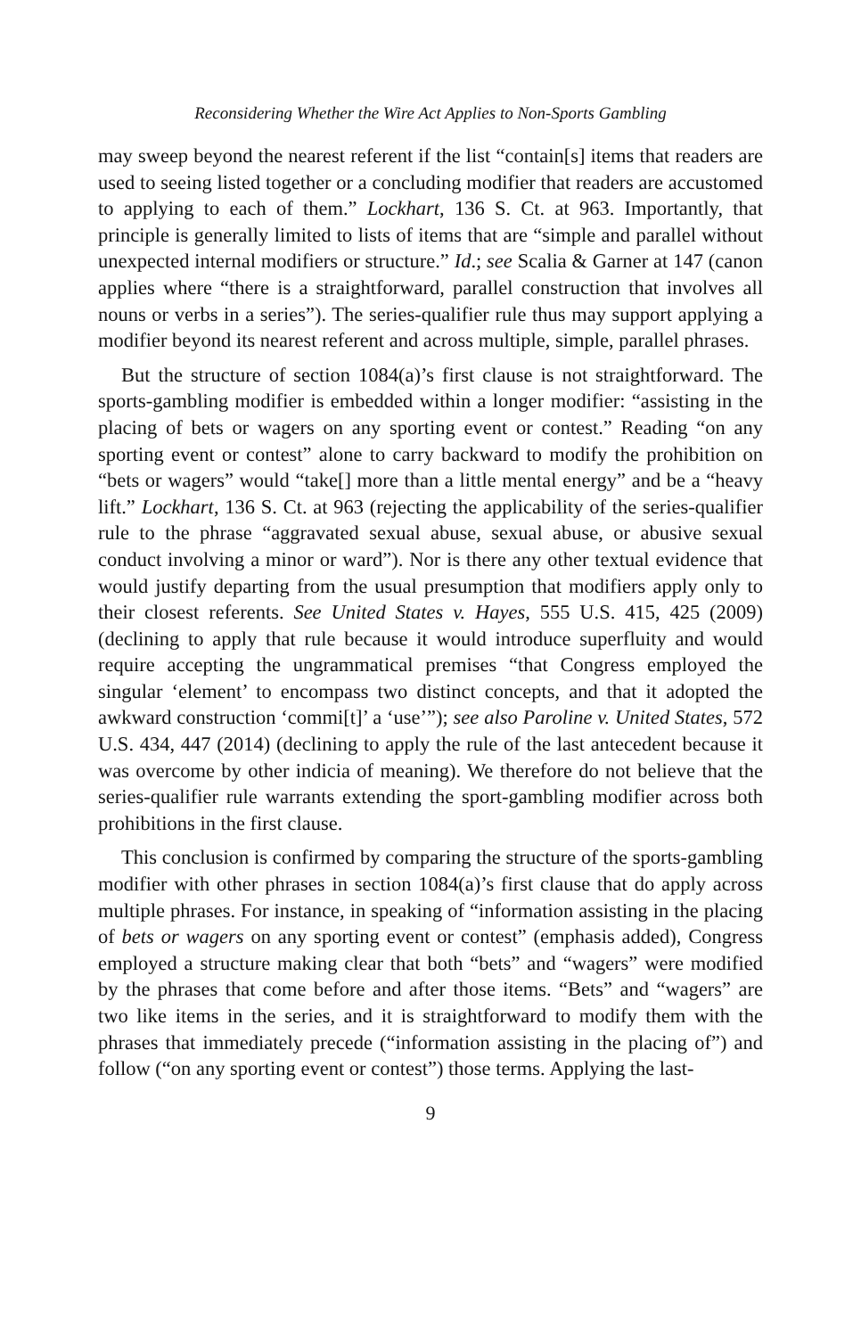Reconsidering Whether the Wire Act Applies to Non-Sports Gambling
may sweep beyond the nearest referent if the list “contain[s] items that readers are used to seeing listed together or a concluding modifier that readers are accustomed to applying to each of them.” Lockhart, 136 S. Ct. at 963. Importantly, that principle is generally limited to lists of items that are “simple and parallel without unexpected internal modifiers or structure.” Id.; see Scalia & Garner at 147 (canon applies where “there is a straightforward, parallel construction that involves all nouns or verbs in a series”). The series-qualifier rule thus may support applying a modifier beyond its nearest referent and across multiple, simple, parallel phrases.
But the structure of section 1084(a)’s first clause is not straightforward. The sports-gambling modifier is embedded within a longer modifier: “assisting in the placing of bets or wagers on any sporting event or contest.” Reading “on any sporting event or contest” alone to carry backward to modify the prohibition on “bets or wagers” would “take[] more than a little mental energy” and be a “heavy lift.” Lockhart, 136 S. Ct. at 963 (rejecting the applicability of the series-qualifier rule to the phrase “aggravated sexual abuse, sexual abuse, or abusive sexual conduct involving a minor or ward”). Nor is there any other textual evidence that would justify departing from the usual presumption that modifiers apply only to their closest referents. See United States v. Hayes, 555 U.S. 415, 425 (2009) (declining to apply that rule because it would introduce superfluity and would require accepting the ungrammatical premises “that Congress employed the singular ‘element’ to encompass two distinct concepts, and that it adopted the awkward construction ‘commi[t]’ a ‘use’”); see also Paroline v. United States, 572 U.S. 434, 447 (2014) (declining to apply the rule of the last antecedent because it was overcome by other indicia of meaning). We therefore do not believe that the series-qualifier rule warrants extending the sport-gambling modifier across both prohibitions in the first clause.
This conclusion is confirmed by comparing the structure of the sports-gambling modifier with other phrases in section 1084(a)’s first clause that do apply across multiple phrases. For instance, in speaking of “information assisting in the placing of bets or wagers on any sporting event or contest” (emphasis added), Congress employed a structure making clear that both “bets” and “wagers” were modified by the phrases that come before and after those items. “Bets” and “wagers” are two like items in the series, and it is straightforward to modify them with the phrases that immediately precede (“information assisting in the placing of”) and follow (“on any sporting event or contest”) those terms. Applying the last-
9